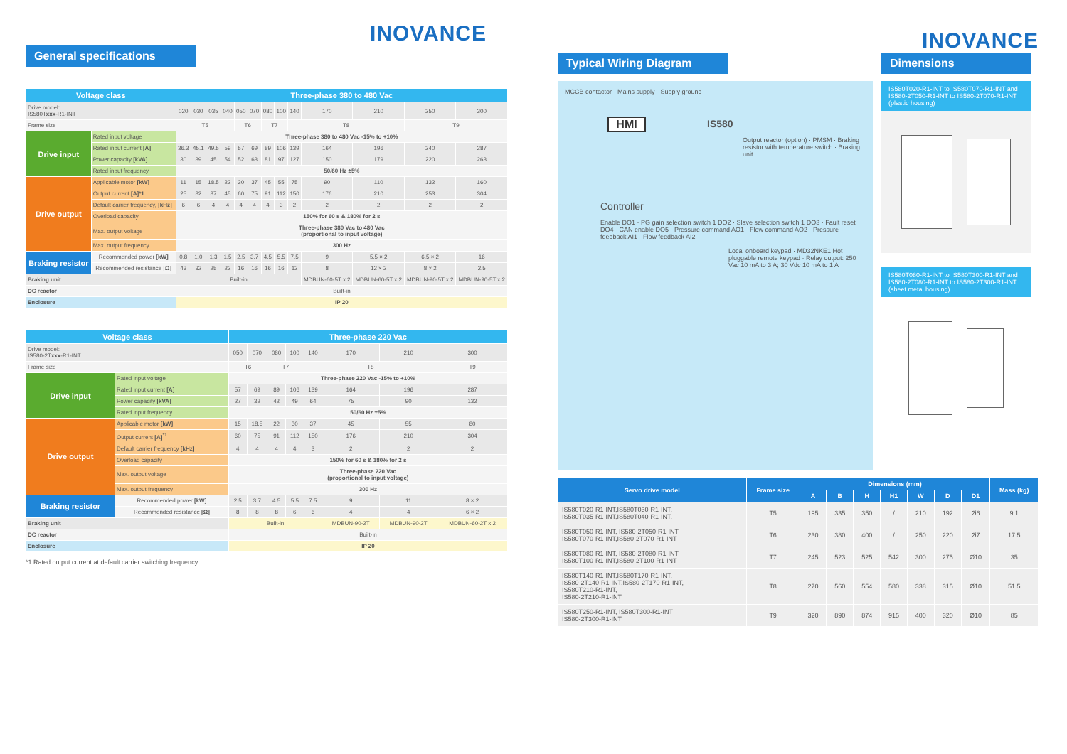INOVANCE
General specifications
| Voltage class | | Three-phase 380 to 480 Vac | | | | | | | | | | | | |
| --- | --- | --- | --- | --- | --- | --- | --- | --- | --- | --- | --- | --- | --- | --- |
| Drive model: IS580T xxx -R1-INT | | 020 | 030 | 035 | 040 | 050 | 070 | 080 | 100 | 140 | 170 | 210 | 250 | 300 |
| Frame size | | T5 | | | | T6 | | T7 | | T8 | | | T9 | |
| Drive input | Rated input voltage | Three-phase 380 to 480 Vac -15% to +10% | | | | | | | | | | | | |
| | Rated input current [A] | 36.3 | 45.1 | 49.5 | 59 | 57 | 69 | 89 | 106 | 139 | 164 | 196 | 240 | 287 |
| | Power capacity [kVA] | 30 | 39 | 45 | 54 | 52 | 63 | 81 | 97 | 127 | 150 | 179 | 220 | 263 |
| | Rated input frequency | 50/60 Hz ±5% | | | | | | | | | | | | |
| Drive output | Applicable motor [kW] | 11 | 15 | 18.5 | 22 | 30 | 37 | 45 | 55 | 75 | 90 | 110 | 132 | 160 |
| | Output current [A]*1 | 25 | 32 | 37 | 45 | 60 | 75 | 91 | 112 | 150 | 176 | 210 | 253 | 304 |
| | Default carrier frequency, [kHz] | 6 | 6 | 4 | 4 | 4 | 4 | 4 | 3 | 2 | 2 | 2 | 2 | 2 |
| | Overload capacity | 150% for 60 s & 180% for 2 s | | | | | | | | | | | | |
| | Max. output voltage | Three-phase 380 Vac to 480 Vac (proportional to input voltage) | | | | | | | | | | | | |
| | Max. output frequency | 300 Hz | | | | | | | | | | | | |
| Braking resistor | Recommended power [kW] | 0.8 | 1.0 | 1.3 | 1.5 | 2.5 | 3.7 | 4.5 | 5.5 | 7.5 | 9 | 5.5 × 2 | 6.5 × 2 | 16 |
| | Recommended resistance [Ω] | 43 | 32 | 25 | 22 | 16 | 16 | 16 | 16 | 12 | 8 | 12 × 2 | 8 × 2 | 2.5 |
| Braking unit | | Built-in | | | | | | | | | MDBUN-60-5T x 2 | MDBUN-60-5T x 2 | MDBUN-90-5T x 2 | MDBUN-90-5T x 2 |
| DC reactor | | Built-in | | | | | | | | | | | | |
| Enclosure | | IP 20 | | | | | | | | | | | | |
| Voltage class | | Three-phase 220 Vac | | | | | | | |
| --- | --- | --- | --- | --- | --- | --- | --- | --- | --- |
| Drive model: IS580-2T xxx -R1-INT | | 050 | 070 | 080 | 100 | 140 | 170 | 210 | 300 |
| Frame size | | T6 | | T7 | | T8 | | | T9 |
| Drive input | Rated input voltage | Three-phase 220 Vac -15% to +10% | | | | | | | |
| | Rated input current [A] | 57 | 69 | 89 | 106 | 139 | 164 | 196 | 287 |
| | Power capacity [kVA] | 27 | 32 | 42 | 49 | 64 | 75 | 90 | 132 |
| | Rated input frequency | 50/60 Hz ±5% | | | | | | | |
| Drive output | Applicable motor [kW] | 15 | 18.5 | 22 | 30 | 37 | 45 | 55 | 80 |
| | Output current [A]<sup>*1</sup> | 60 | 75 | 91 | 112 | 150 | 176 | 210 | 304 |
| | Default carrier frequency [kHz] | 4 | 4 | 4 | 4 | 3 | 2 | 2 | 2 |
| | Overload capacity | 150% for 60 s & 180% for 2 s | | | | | | | |
| | Max. output voltage | Three-phase 220 Vac (proportional to input voltage) | | | | | | | |
| | Max. output frequency | 300 Hz | | | | | | | |
| Braking resistor | Recommended power [kW] | 2.5 | 3.7 | 4.5 | 5.5 | 7.5 | 9 | 11 | 8 × 2 |
| | Recommended resistance [Ω] | 8 | 8 | 8 | 6 | 6 | 4 | 4 | 6 × 2 |
| Braking unit | | Built-in | | | | | MDBUN-90-2T | MDBUN-90-2T | MDBUN-60-2T x 2 |
| DC reactor | | Built-in | | | | | | | |
| Enclosure | | IP 20 | | | | | | | |
*1 Rated output current at default carrier switching frequency.
INOVANCE
Typical Wiring Diagram
MCCB contactor · Mains supply · Supply ground
HMI
IS580
Output reactor (option) · PMSM · Braking resistor with temperature switch · Braking unit
Controller
Enable DO1 · PG gain selection switch 1 DO2 · Slave selection switch 1 DO3 · Fault reset DO4 · CAN enable DO5 · Pressure command AO1 · Flow command AO2 · Pressure feedback AI1 · Flow feedback AI2
Local onboard keypad · MD32NKE1 Hot pluggable remote keypad · Relay output: 250 Vac 10 mA to 3 A; 30 Vdc 10 mA to 1 A
Dimensions
IS580T020-R1-INT to IS580T070-R1-INT and IS580-2T050-R1-INT to IS580-2T070-R1-INT (plastic housing)
IS580T080-R1-INT to IS580T300-R1-INT and IS580-2T080-R1-INT to IS580-2T300-R1-INT (sheet metal housing)
| Servo drive model | Frame size | Dimensions (mm) | | | | | | | Mass (kg) |
| --- | --- | --- | --- | --- | --- | --- | --- | --- | --- |
| | | A | B | H | H1 | W | D | D1 | |
| IS580T020-R1-INT,IS580T030-R1-INT, IS580T035-R1-INT,IS580T040-R1-INT, | T5 | 195 | 335 | 350 | / | 210 | 192 | Ø6 | 9.1 |
| IS580T050-R1-INT, IS580-2T050-R1-INT IS580T070-R1-INT,IS580-2T070-R1-INT | T6 | 230 | 380 | 400 | / | 250 | 220 | Ø7 | 17.5 |
| IS580T080-R1-INT, IS580-2T080-R1-INT IS580T100-R1-INT,IS580-2T100-R1-INT | T7 | 245 | 523 | 525 | 542 | 300 | 275 | Ø10 | 35 |
| IS580T140-R1-INT,IS580T170-R1-INT, IS580-2T140-R1-INT,IS580-2T170-R1-INT, IS580T210-R1-INT, IS580-2T210-R1-INT | T8 | 270 | 560 | 554 | 580 | 338 | 315 | Ø10 | 51.5 |
| IS580T250-R1-INT, IS580T300-R1-INT IS580-2T300-R1-INT | T9 | 320 | 890 | 874 | 915 | 400 | 320 | Ø10 | 85 |